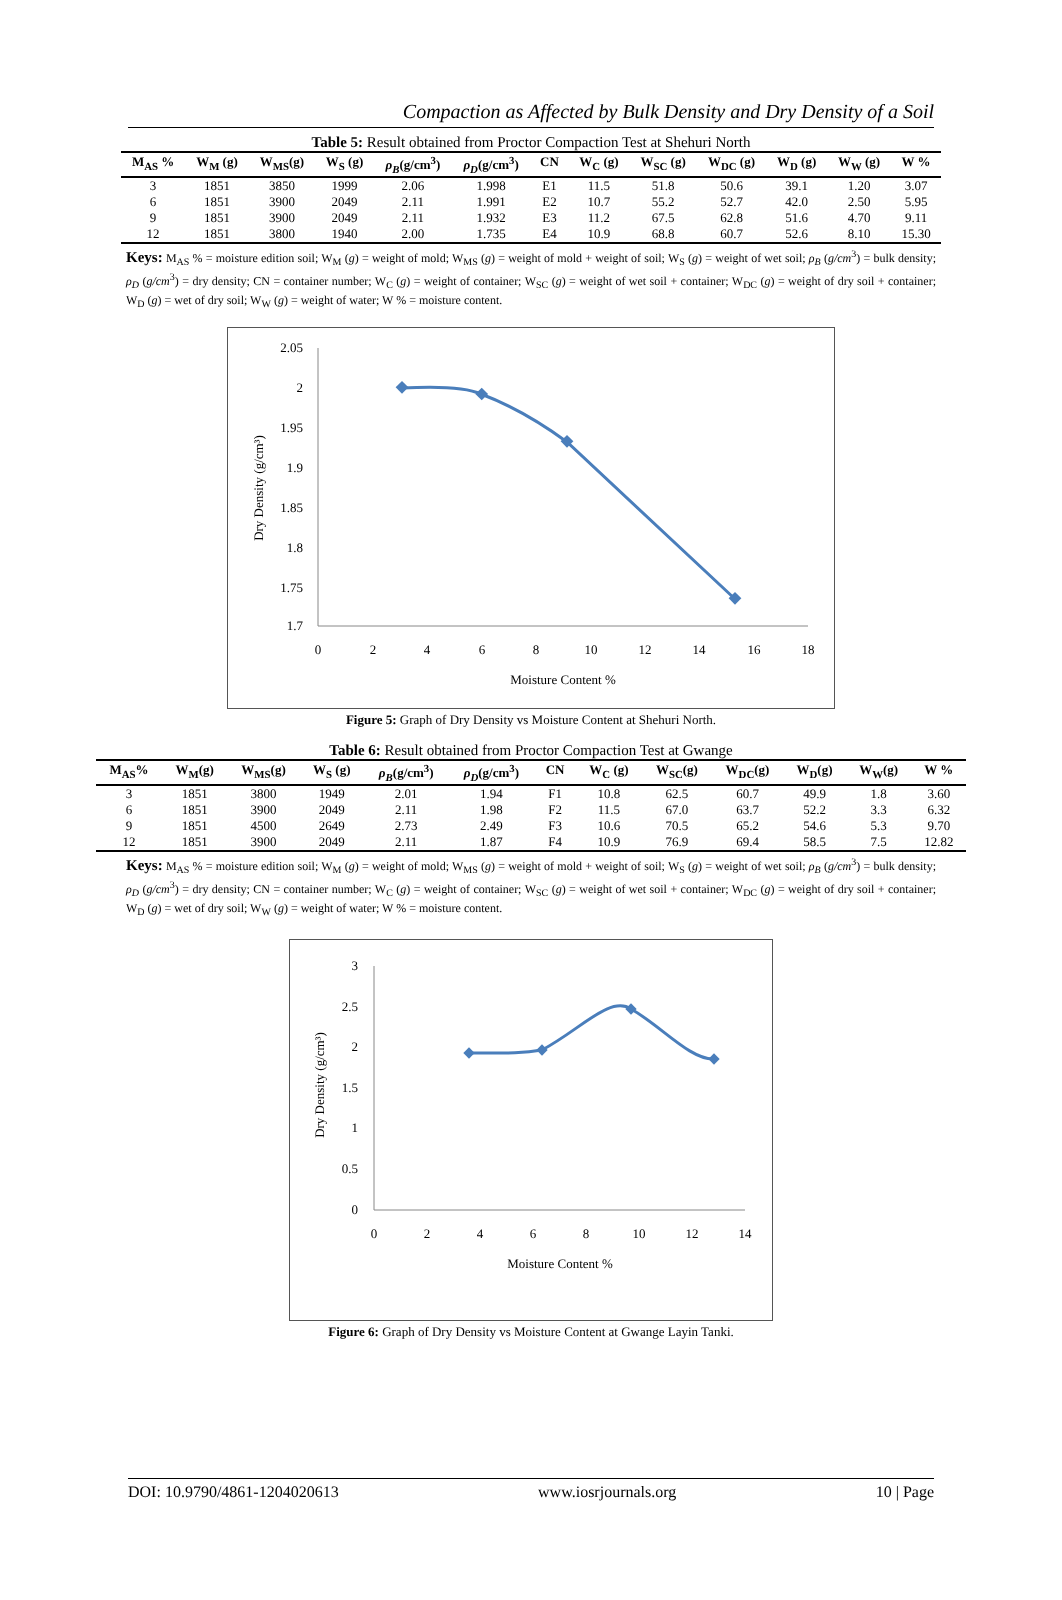Compaction as Affected by Bulk Density and Dry Density of a Soil
Table 5: Result obtained from Proctor Compaction Test at Shehuri North
| M<sub>AS</sub> % | W<sub>M</sub> (g) | W<sub>MS</sub>(g) | W<sub>S</sub> (g) | ρ<sub>B</sub> (g/cm<sup>3</sup>) | ρ<sub>D</sub> (g/cm<sup>3</sup>) | CN | W<sub>C</sub> (g) | W<sub>SC</sub> (g) | W<sub>DC</sub> (g) | W<sub>D</sub> (g) | W<sub>W</sub> (g) | W % |
| --- | --- | --- | --- | --- | --- | --- | --- | --- | --- | --- | --- | --- |
| 3 | 1851 | 3850 | 1999 | 2.06 | 1.998 | E1 | 11.5 | 51.8 | 50.6 | 39.1 | 1.20 | 3.07 |
| 6 | 1851 | 3900 | 2049 | 2.11 | 1.991 | E2 | 10.7 | 55.2 | 52.7 | 42.0 | 2.50 | 5.95 |
| 9 | 1851 | 3900 | 2049 | 2.11 | 1.932 | E3 | 11.2 | 67.5 | 62.8 | 51.6 | 4.70 | 9.11 |
| 12 | 1851 | 3800 | 1940 | 2.00 | 1.735 | E4 | 10.9 | 68.8 | 60.7 | 52.6 | 8.10 | 15.30 |
Keys: M<sub>AS</sub> % = moisture edition soil; W<sub>M</sub> (g) = weight of mold; W<sub>MS</sub> (g) = weight of mold + weight of soil; W<sub>S</sub> (g) = weight of wet soil; ρ<sub>B</sub> (g/cm<sup>3</sup>) = bulk density; ρ<sub>D</sub> (g/cm<sup>3</sup>) = dry density; CN = container number; W<sub>C</sub> (g) = weight of container; W<sub>SC</sub> (g) = weight of wet soil + container; W<sub>DC</sub> (g) = weight of dry soil + container; W<sub>D</sub> (g) = wet of dry soil; W<sub>W</sub> (g) = weight of water; W % = moisture content.
2.05
2
1.95
1.9
1.85
1.8
1.75
1.7
0
2
4
6
8
10
12
14
16
18
Moisture Content %
Dry Density (g/cm³)
Figure 5: Graph of Dry Density vs Moisture Content at Shehuri North.
Table 6: Result obtained from Proctor Compaction Test at Gwange
| M<sub>AS</sub>% | W<sub>M</sub>(g) | W<sub>MS</sub>(g) | W<sub>S</sub> (g) | ρ<sub>B</sub> (g/cm<sup>3</sup>) | ρ<sub>D</sub> (g/cm<sup>3</sup>) | CN | W<sub>C</sub> (g) | W<sub>SC</sub>(g) | W<sub>DC</sub>(g) | W<sub>D</sub>(g) | W<sub>W</sub>(g) | W % |
| --- | --- | --- | --- | --- | --- | --- | --- | --- | --- | --- | --- | --- |
| 3 | 1851 | 3800 | 1949 | 2.01 | 1.94 | F1 | 10.8 | 62.5 | 60.7 | 49.9 | 1.8 | 3.60 |
| 6 | 1851 | 3900 | 2049 | 2.11 | 1.98 | F2 | 11.5 | 67.0 | 63.7 | 52.2 | 3.3 | 6.32 |
| 9 | 1851 | 4500 | 2649 | 2.73 | 2.49 | F3 | 10.6 | 70.5 | 65.2 | 54.6 | 5.3 | 9.70 |
| 12 | 1851 | 3900 | 2049 | 2.11 | 1.87 | F4 | 10.9 | 76.9 | 69.4 | 58.5 | 7.5 | 12.82 |
Keys: M<sub>AS</sub> % = moisture edition soil; W<sub>M</sub> (g) = weight of mold; W<sub>MS</sub> (g) = weight of mold + weight of soil; W<sub>S</sub> (g) = weight of wet soil; ρ<sub>B</sub> (g/cm<sup>3</sup>) = bulk density; ρ<sub>D</sub> (g/cm<sup>3</sup>) = dry density; CN = container number; W<sub>C</sub> (g) = weight of container; W<sub>SC</sub> (g) = weight of wet soil + container; W<sub>DC</sub> (g) = weight of dry soil + container; W<sub>D</sub> (g) = wet of dry soil; W<sub>W</sub> (g) = weight of water; W % = moisture content.
3
2.5
2
1.5
1
0.5
0
0
2
4
6
8
10
12
14
Moisture Content %
Dry Density (g/cm³)
Figure 6: Graph of Dry Density vs Moisture Content at Gwange Layin Tanki.
DOI: 10.9790/4861-1204020613 www.iosrjournals.org 10 | Page